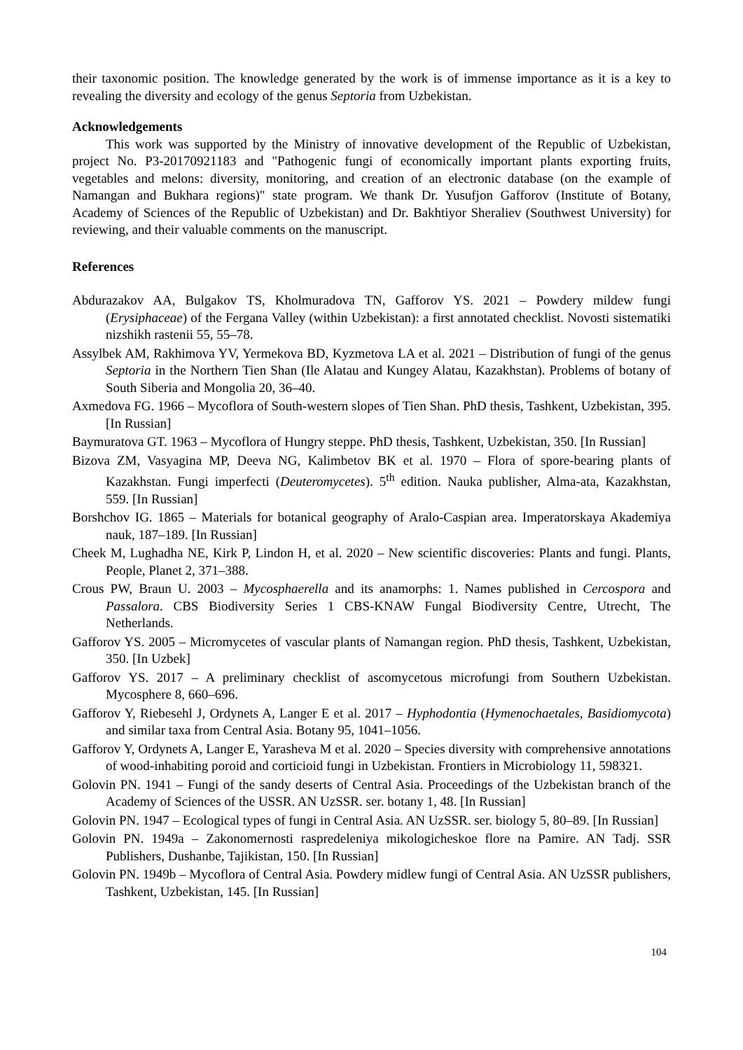their taxonomic position. The knowledge generated by the work is of immense importance as it is a key to revealing the diversity and ecology of the genus Septoria from Uzbekistan.
Acknowledgements
This work was supported by the Ministry of innovative development of the Republic of Uzbekistan, project No. P3-20170921183 and "Pathogenic fungi of economically important plants exporting fruits, vegetables and melons: diversity, monitoring, and creation of an electronic database (on the example of Namangan and Bukhara regions)" state program. We thank Dr. Yusufjon Gafforov (Institute of Botany, Academy of Sciences of the Republic of Uzbekistan) and Dr. Bakhtiyor Sheraliev (Southwest University) for reviewing, and their valuable comments on the manuscript.
References
Abdurazakov AA, Bulgakov TS, Kholmuradova TN, Gafforov YS. 2021 – Powdery mildew fungi (Erysiphaceae) of the Fergana Valley (within Uzbekistan): a first annotated checklist. Novosti sistematiki nizshikh rastenii 55, 55–78.
Assylbek AM, Rakhimova YV, Yermekova BD, Kyzmetova LA et al. 2021 – Distribution of fungi of the genus Septoria in the Northern Tien Shan (Ile Alatau and Kungey Alatau, Kazakhstan). Problems of botany of South Siberia and Mongolia 20, 36–40.
Axmedova FG. 1966 – Mycoflora of South-western slopes of Tien Shan. PhD thesis, Tashkent, Uzbekistan, 395. [In Russian]
Baymuratova GT. 1963 – Mycoflora of Hungry steppe. PhD thesis, Tashkent, Uzbekistan, 350. [In Russian]
Bizova ZM, Vasyagina MP, Deeva NG, Kalimbetov BK et al. 1970 – Flora of spore-bearing plants of Kazakhstan. Fungi imperfecti (Deuteromycetes). 5<sup>th</sup> edition. Nauka publisher, Alma-ata, Kazakhstan, 559. [In Russian]
Borshchov IG. 1865 – Materials for botanical geography of Aralo-Caspian area. Imperatorskaya Akademiya nauk, 187–189. [In Russian]
Cheek M, Lughadha NE, Kirk P, Lindon H, et al. 2020 – New scientific discoveries: Plants and fungi. Plants, People, Planet 2, 371–388.
Crous PW, Braun U. 2003 – Mycosphaerella and its anamorphs: 1. Names published in Cercospora and Passalora. CBS Biodiversity Series 1 CBS-KNAW Fungal Biodiversity Centre, Utrecht, The Netherlands.
Gafforov YS. 2005 – Micromycetes of vascular plants of Namangan region. PhD thesis, Tashkent, Uzbekistan, 350. [In Uzbek]
Gafforov YS. 2017 – A preliminary checklist of ascomycetous microfungi from Southern Uzbekistan. Mycosphere 8, 660–696.
Gafforov Y, Riebesehl J, Ordynets A, Langer E et al. 2017 – Hyphodontia (Hymenochaetales, Basidiomycota) and similar taxa from Central Asia. Botany 95, 1041–1056.
Gafforov Y, Ordynets A, Langer E, Yarasheva M et al. 2020 – Species diversity with comprehensive annotations of wood-inhabiting poroid and corticioid fungi in Uzbekistan. Frontiers in Microbiology 11, 598321.
Golovin PN. 1941 – Fungi of the sandy deserts of Central Asia. Proceedings of the Uzbekistan branch of the Academy of Sciences of the USSR. AN UzSSR. ser. botany 1, 48. [In Russian]
Golovin PN. 1947 – Ecological types of fungi in Central Asia. AN UzSSR. ser. biology 5, 80–89. [In Russian]
Golovin PN. 1949a – Zakonomernosti raspredeleniya mikologicheskoe flore na Pamire. AN Tadj. SSR Publishers, Dushanbe, Tajikistan, 150. [In Russian]
Golovin PN. 1949b – Mycoflora of Central Asia. Powdery midlew fungi of Central Asia. AN UzSSR publishers, Tashkent, Uzbekistan, 145. [In Russian]
104